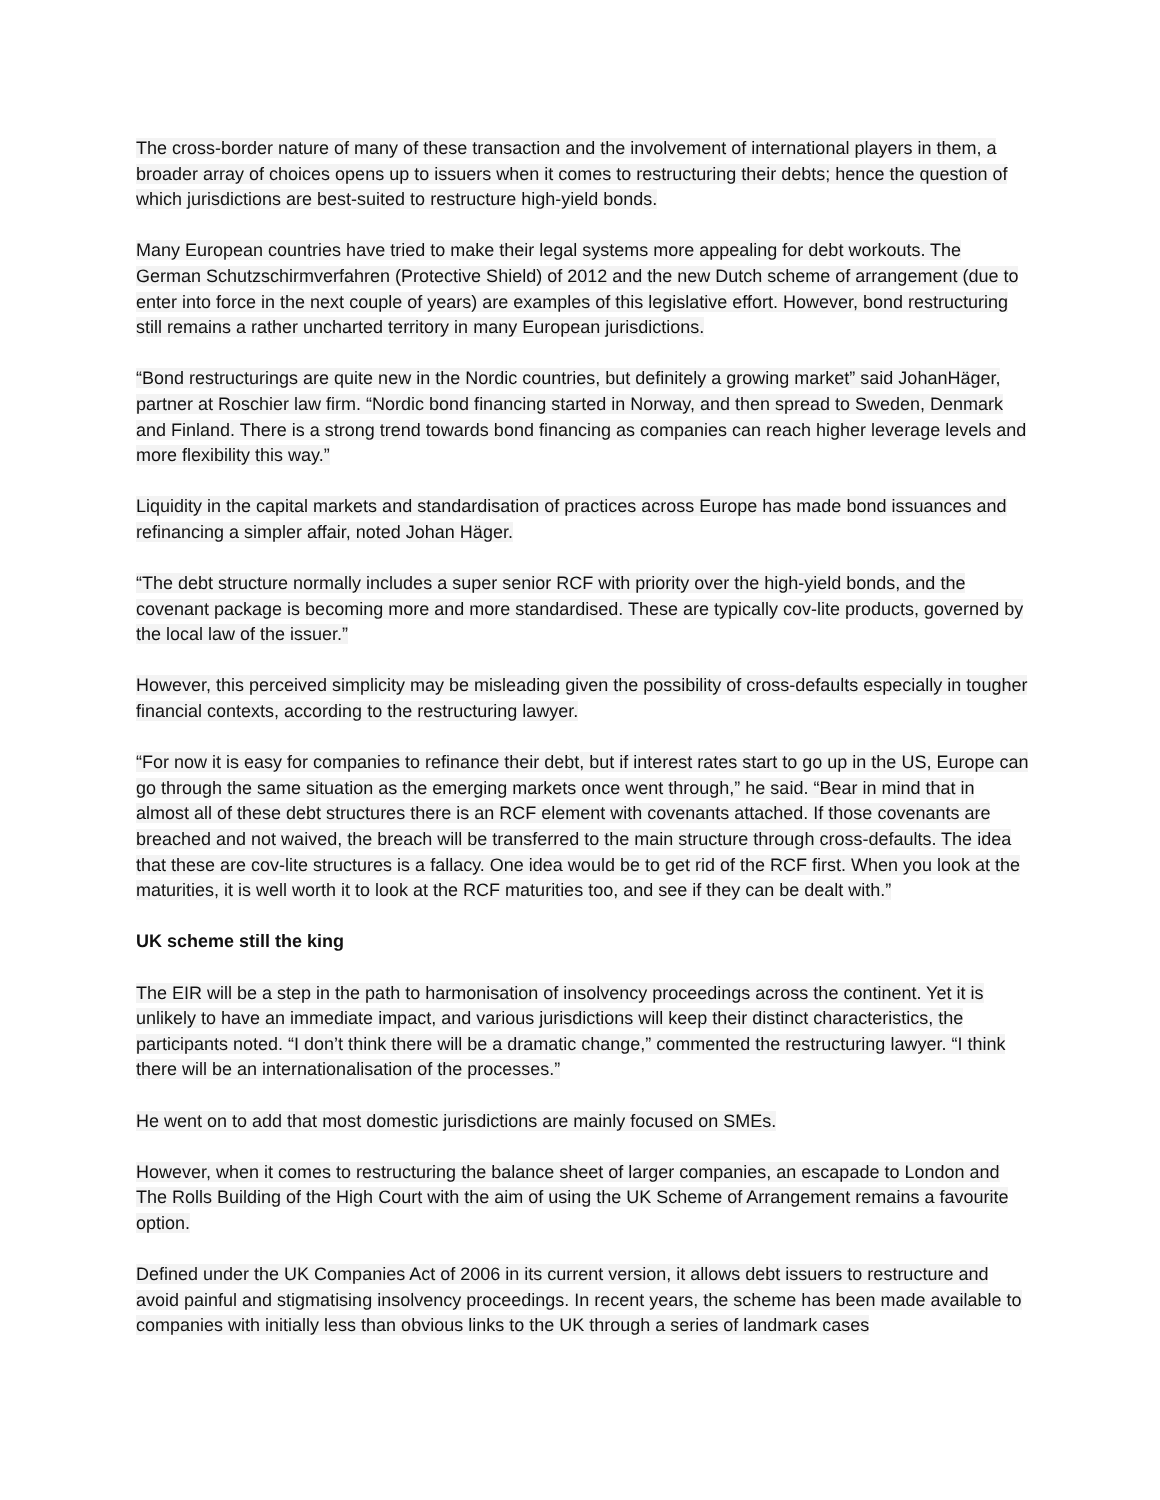The cross-border nature of many of these transaction and the involvement of international players in them, a broader array of choices opens up to issuers when it comes to restructuring their debts; hence the question of which jurisdictions are best-suited to restructure high-yield bonds.
Many European countries have tried to make their legal systems more appealing for debt workouts. The German Schutzschirmverfahren (Protective Shield) of 2012 and the new Dutch scheme of arrangement (due to enter into force in the next couple of years) are examples of this legislative effort. However, bond restructuring still remains a rather uncharted territory in many European jurisdictions.
“Bond restructurings are quite new in the Nordic countries, but definitely a growing market” said JohanHäger, partner at Roschier law firm. “Nordic bond financing started in Norway, and then spread to Sweden, Denmark and Finland. There is a strong trend towards bond financing as companies can reach higher leverage levels and more flexibility this way.”
Liquidity in the capital markets and standardisation of practices across Europe has made bond issuances and refinancing a simpler affair, noted Johan Häger.
“The debt structure normally includes a super senior RCF with priority over the high-yield bonds, and the covenant package is becoming more and more standardised. These are typically cov-lite products, governed by the local law of the issuer.”
However, this perceived simplicity may be misleading given the possibility of cross-defaults especially in tougher financial contexts, according to the restructuring lawyer.
“For now it is easy for companies to refinance their debt, but if interest rates start to go up in the US, Europe can go through the same situation as the emerging markets once went through,” he said. “Bear in mind that in almost all of these debt structures there is an RCF element with covenants attached. If those covenants are breached and not waived, the breach will be transferred to the main structure through cross-defaults. The idea that these are cov-lite structures is a fallacy. One idea would be to get rid of the RCF first. When you look at the maturities, it is well worth it to look at the RCF maturities too, and see if they can be dealt with.”
UK scheme still the king
The EIR will be a step in the path to harmonisation of insolvency proceedings across the continent. Yet it is unlikely to have an immediate impact, and various jurisdictions will keep their distinct characteristics, the participants noted. “I don’t think there will be a dramatic change,” commented the restructuring lawyer. “I think there will be an internationalisation of the processes.”
He went on to add that most domestic jurisdictions are mainly focused on SMEs.
However, when it comes to restructuring the balance sheet of larger companies, an escapade to London and The Rolls Building of the High Court with the aim of using the UK Scheme of Arrangement remains a favourite option.
Defined under the UK Companies Act of 2006 in its current version, it allows debt issuers to restructure and avoid painful and stigmatising insolvency proceedings. In recent years, the scheme has been made available to companies with initially less than obvious links to the UK through a series of landmark cases